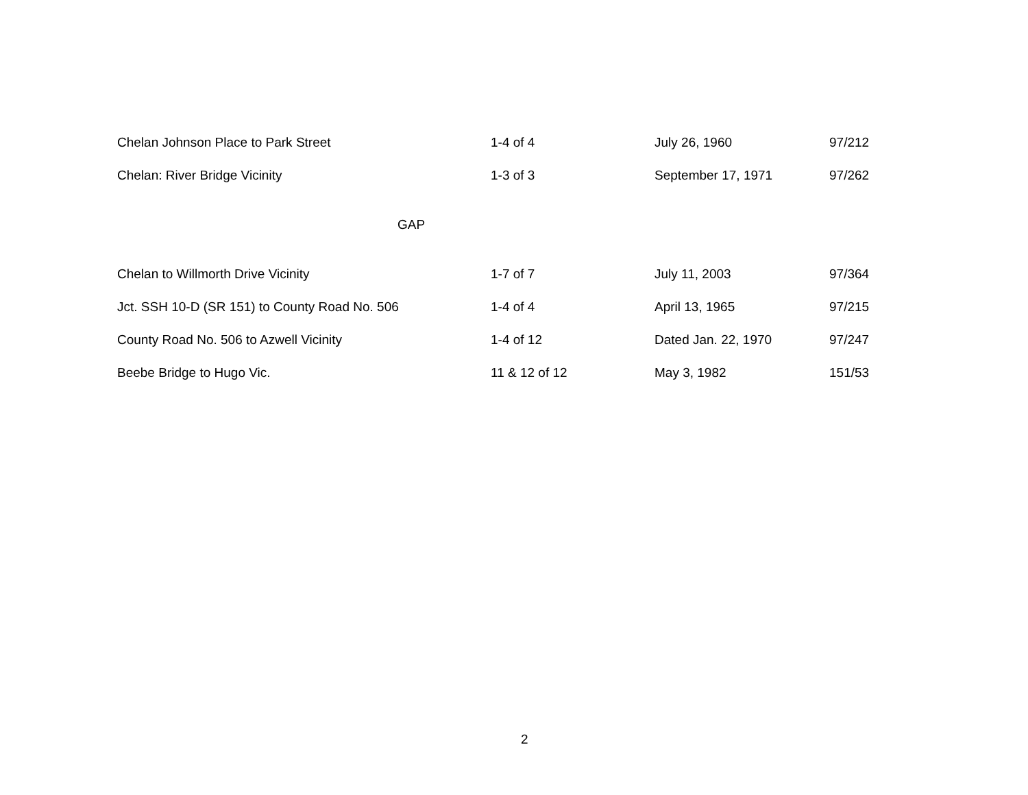| Chelan Johnson Place to Park Street | 1-4 of 4 | July 26, 1960 | 97/212 |
| Chelan: River Bridge Vicinity | 1-3 of 3 | September 17, 1971 | 97/262 |
| GAP | | | |
| Chelan to Willmorth Drive Vicinity | 1-7 of 7 | July 11, 2003 | 97/364 |
| Jct. SSH 10-D (SR 151) to County Road No. 506 | 1-4 of 4 | April 13, 1965 | 97/215 |
| County Road No. 506 to Azwell Vicinity | 1-4 of 12 | Dated Jan. 22, 1970 | 97/247 |
| Beebe Bridge to Hugo Vic. | 11 & 12 of 12 | May 3, 1982 | 151/53 |
2